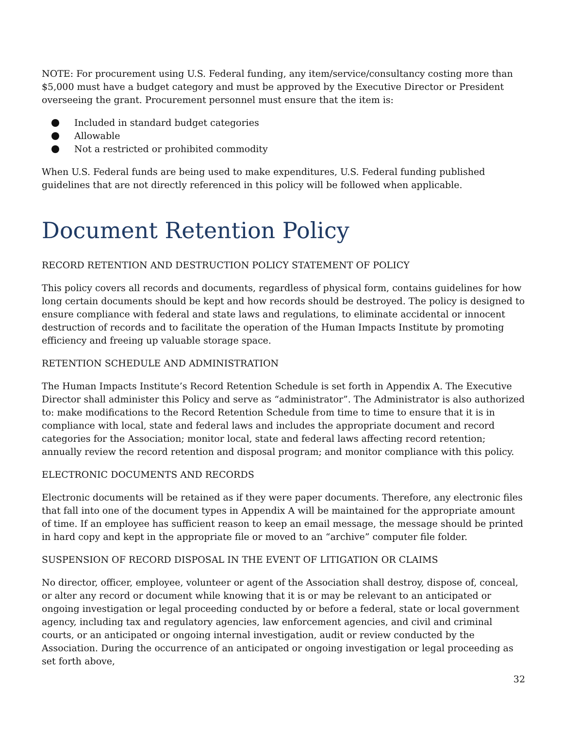NOTE: For procurement using U.S. Federal funding, any item/service/consultancy costing more than $5,000 must have a budget category and must be approved by the Executive Director or President overseeing the grant. Procurement personnel must ensure that the item is:
Included in standard budget categories
Allowable
Not a restricted or prohibited commodity
When U.S. Federal funds are being used to make expenditures, U.S. Federal funding published guidelines that are not directly referenced in this policy will be followed when applicable.
Document Retention Policy
RECORD RETENTION AND DESTRUCTION POLICY STATEMENT OF POLICY
This policy covers all records and documents, regardless of physical form, contains guidelines for how long certain documents should be kept and how records should be destroyed. The policy is designed to ensure compliance with federal and state laws and regulations, to eliminate accidental or innocent destruction of records and to facilitate the operation of the Human Impacts Institute by promoting efficiency and freeing up valuable storage space.
RETENTION SCHEDULE AND ADMINISTRATION
The Human Impacts Institute’s Record Retention Schedule is set forth in Appendix A. The Executive Director shall administer this Policy and serve as “administrator”. The Administrator is also authorized to: make modifications to the Record Retention Schedule from time to time to ensure that it is in compliance with local, state and federal laws and includes the appropriate document and record categories for the Association; monitor local, state and federal laws affecting record retention; annually review the record retention and disposal program; and monitor compliance with this policy.
ELECTRONIC DOCUMENTS AND RECORDS
Electronic documents will be retained as if they were paper documents. Therefore, any electronic files that fall into one of the document types in Appendix A will be maintained for the appropriate amount of time. If an employee has sufficient reason to keep an email message, the message should be printed in hard copy and kept in the appropriate file or moved to an “archive” computer file folder.
SUSPENSION OF RECORD DISPOSAL IN THE EVENT OF LITIGATION OR CLAIMS
No director, officer, employee, volunteer or agent of the Association shall destroy, dispose of, conceal, or alter any record or document while knowing that it is or may be relevant to an anticipated or ongoing investigation or legal proceeding conducted by or before a federal, state or local government agency, including tax and regulatory agencies, law enforcement agencies, and civil and criminal courts, or an anticipated or ongoing internal investigation, audit or review conducted by the Association. During the occurrence of an anticipated or ongoing investigation or legal proceeding as set forth above,
32